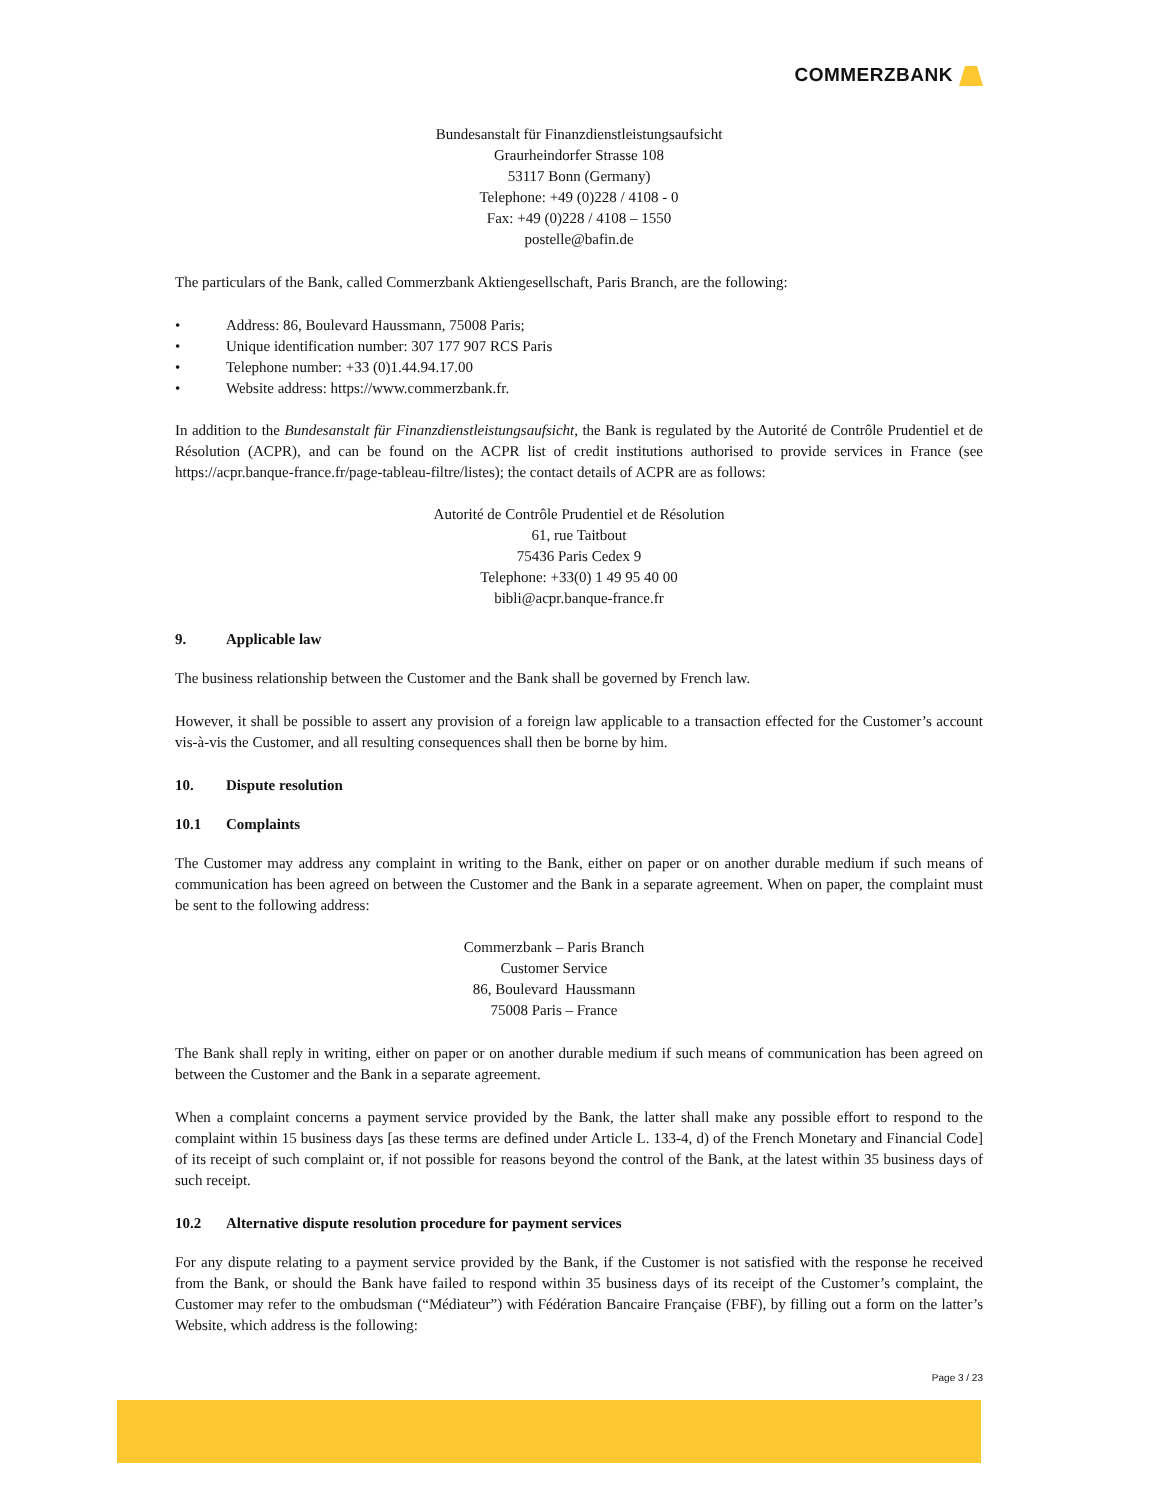COMMERZBANK
Bundesanstalt für Finanzdienstleistungsaufsicht
Graurheindorfer Strasse 108
53117 Bonn (Germany)
Telephone: +49 (0)228 / 4108 - 0
Fax: +49 (0)228 / 4108 – 1550
postelle@bafin.de
The particulars of the Bank, called Commerzbank Aktiengesellschaft, Paris Branch, are the following:
• Address: 86, Boulevard Haussmann, 75008 Paris;
• Unique identification number: 307 177 907 RCS Paris
• Telephone number: +33 (0)1.44.94.17.00
• Website address: https://www.commerzbank.fr.
In addition to the Bundesanstalt für Finanzdienstleistungsaufsicht, the Bank is regulated by the Autorité de Contrôle Prudentiel et de Résolution (ACPR), and can be found on the ACPR list of credit institutions authorised to provide services in France (see https://acpr.banque-france.fr/page-tableau-filtre/listes); the contact details of ACPR are as follows:
Autorité de Contrôle Prudentiel et de Résolution
61, rue Taitbout
75436 Paris Cedex 9
Telephone: +33(0) 1 49 95 40 00
bibli@acpr.banque-france.fr
9. Applicable law
The business relationship between the Customer and the Bank shall be governed by French law.
However, it shall be possible to assert any provision of a foreign law applicable to a transaction effected for the Customer’s account vis-à-vis the Customer, and all resulting consequences shall then be borne by him.
10. Dispute resolution
10.1 Complaints
The Customer may address any complaint in writing to the Bank, either on paper or on another durable medium if such means of communication has been agreed on between the Customer and the Bank in a separate agreement. When on paper, the complaint must be sent to the following address:
Commerzbank – Paris Branch
Customer Service
86, Boulevard Haussmann
75008 Paris – France
The Bank shall reply in writing, either on paper or on another durable medium if such means of communication has been agreed on between the Customer and the Bank in a separate agreement.
When a complaint concerns a payment service provided by the Bank, the latter shall make any possible effort to respond to the complaint within 15 business days [as these terms are defined under Article L. 133-4, d) of the French Monetary and Financial Code] of its receipt of such complaint or, if not possible for reasons beyond the control of the Bank, at the latest within 35 business days of such receipt.
10.2 Alternative dispute resolution procedure for payment services
For any dispute relating to a payment service provided by the Bank, if the Customer is not satisfied with the response he received from the Bank, or should the Bank have failed to respond within 35 business days of its receipt of the Customer’s complaint, the Customer may refer to the ombudsman (“Médiateur”) with Fédération Bancaire Française (FBF), by filling out a form on the latter’s Website, which address is the following:
Page 3 / 23